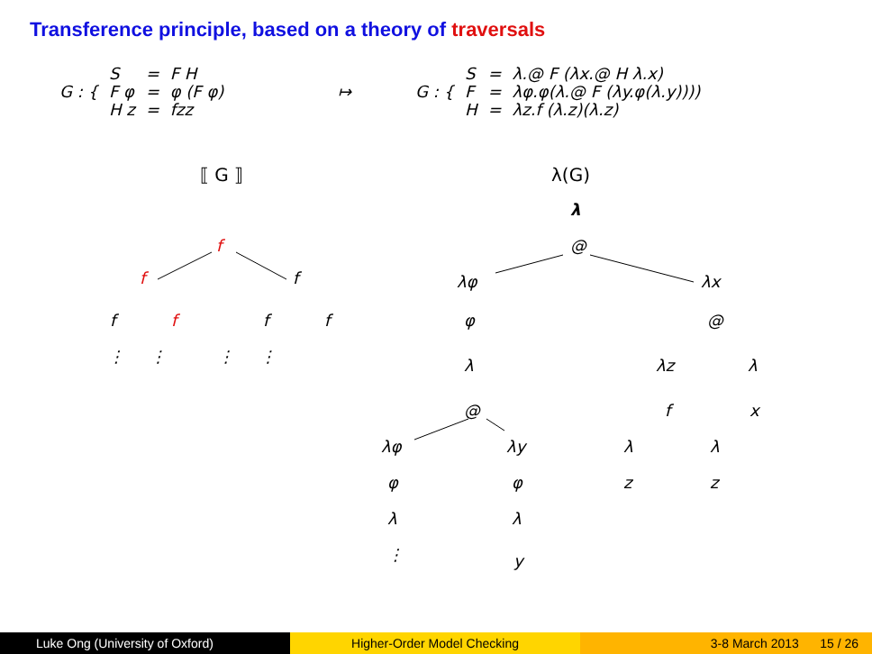Transference principle, based on a theory of traversals
| G : { | S | = | F H |
| | F φ | = | φ (F φ) |
| | H z | = | fzz |
↦
| G : { | S | = | λ.@ F (λx.@ H λ.x) |
| | F | = | λφ.φ(λ.@ F (λy.φ(λ.y)))) |
| | H | = | λz.f (λ.z)(λ.z) |
⟦ G ⟧ λ(G)
f
f f
f f f f
⋮ ⋮ ⋮ ⋮
λ
@
λφ λx
φ @
λ λz λ
@ f x
λφ λy λ λ
φ φ z z
λ λ
⋮ y
Luke Ong (University of Oxford) Higher-Order Model Checking 3-8 March 2013 15 / 26